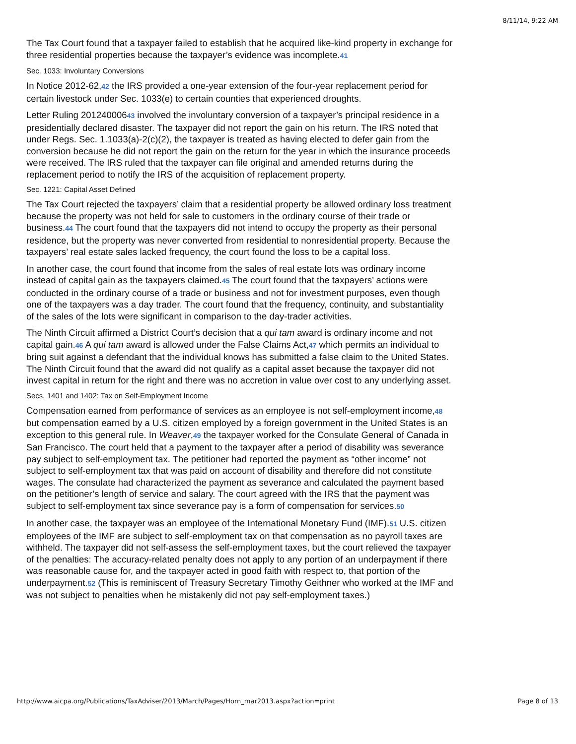8/11/14, 9:22 AM
The Tax Court found that a taxpayer failed to establish that he acquired like-kind property in exchange for three residential properties because the taxpayer’s evidence was incomplete.41
Sec. 1033: Involuntary Conversions
In Notice 2012-62,42 the IRS provided a one-year extension of the four-year replacement period for certain livestock under Sec. 1033(e) to certain counties that experienced droughts.
Letter Ruling 20124000643 involved the involuntary conversion of a taxpayer’s principal residence in a presidentially declared disaster. The taxpayer did not report the gain on his return. The IRS noted that under Regs. Sec. 1.1033(a)-2(c)(2), the taxpayer is treated as having elected to defer gain from the conversion because he did not report the gain on the return for the year in which the insurance proceeds were received. The IRS ruled that the taxpayer can file original and amended returns during the replacement period to notify the IRS of the acquisition of replacement property.
Sec. 1221: Capital Asset Defined
The Tax Court rejected the taxpayers’ claim that a residential property be allowed ordinary loss treatment because the property was not held for sale to customers in the ordinary course of their trade or business.44 The court found that the taxpayers did not intend to occupy the property as their personal residence, but the property was never converted from residential to nonresidential property. Because the taxpayers’ real estate sales lacked frequency, the court found the loss to be a capital loss.
In another case, the court found that income from the sales of real estate lots was ordinary income instead of capital gain as the taxpayers claimed.45 The court found that the taxpayers’ actions were conducted in the ordinary course of a trade or business and not for investment purposes, even though one of the taxpayers was a day trader. The court found that the frequency, continuity, and substantiality of the sales of the lots were significant in comparison to the day-trader activities.
The Ninth Circuit affirmed a District Court’s decision that a qui tam award is ordinary income and not capital gain.46 A qui tam award is allowed under the False Claims Act,47 which permits an individual to bring suit against a defendant that the individual knows has submitted a false claim to the United States. The Ninth Circuit found that the award did not qualify as a capital asset because the taxpayer did not invest capital in return for the right and there was no accretion in value over cost to any underlying asset.
Secs. 1401 and 1402: Tax on Self-Employment Income
Compensation earned from performance of services as an employee is not self-employment income,48 but compensation earned by a U.S. citizen employed by a foreign government in the United States is an exception to this general rule. In Weaver,49 the taxpayer worked for the Consulate General of Canada in San Francisco. The court held that a payment to the taxpayer after a period of disability was severance pay subject to self-employment tax. The petitioner had reported the payment as “other income” not subject to self-employment tax that was paid on account of disability and therefore did not constitute wages. The consulate had characterized the payment as severance and calculated the payment based on the petitioner’s length of service and salary. The court agreed with the IRS that the payment was subject to self-employment tax since severance pay is a form of compensation for services.50
In another case, the taxpayer was an employee of the International Monetary Fund (IMF).51 U.S. citizen employees of the IMF are subject to self-employment tax on that compensation as no payroll taxes are withheld. The taxpayer did not self-assess the self-employment taxes, but the court relieved the taxpayer of the penalties: The accuracy-related penalty does not apply to any portion of an underpayment if there was reasonable cause for, and the taxpayer acted in good faith with respect to, that portion of the underpayment.52 (This is reminiscent of Treasury Secretary Timothy Geithner who worked at the IMF and was not subject to penalties when he mistakenly did not pay self-employment taxes.)
http://www.aicpa.org/Publications/TaxAdviser/2013/March/Pages/Horn_mar2013.aspx?action=print Page 8 of 13